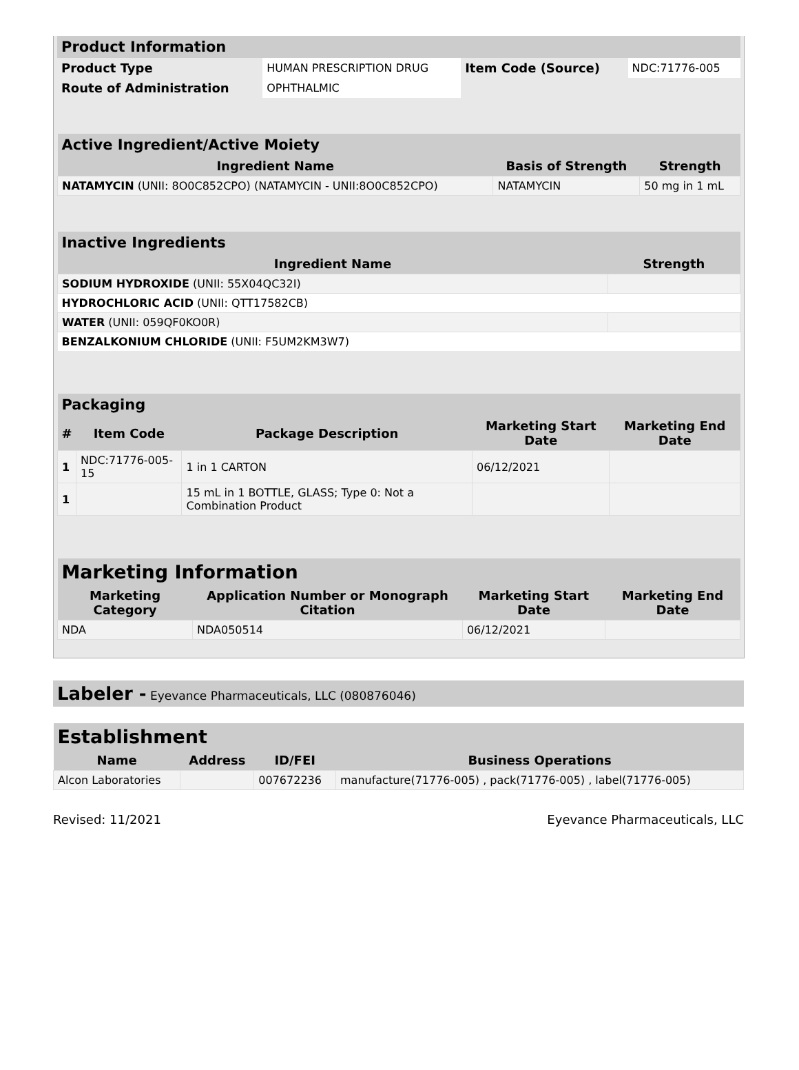| Product Information | | | |
| Product Type | HUMAN PRESCRIPTION DRUG | Item Code (Source) | NDC:71776-005 |
| Route of Administration | OPHTHALMIC | | |
| Active Ingredient/Active Moiety | | |
| Ingredient Name | Basis of Strength | Strength |
| NATAMYCIN (UNII: 8O0C852CPO) (NATAMYCIN - UNII:8O0C852CPO) | NATAMYCIN | 50 mg in 1 mL |
| Inactive Ingredients | |
| Ingredient Name | Strength |
| SODIUM HYDROXIDE (UNII: 55X04QC32I) | |
| HYDROCHLORIC ACID (UNII: QTT17582CB) | |
| WATER (UNII: 059QF0KO0R) | |
| BENZALKONIUM CHLORIDE (UNII: F5UM2KM3W7) | |
| Packaging | | | | |
| # | Item Code | Package Description | Marketing Start Date | Marketing End Date |
| 1 | NDC:71776-005-15 | 1 in 1 CARTON | 06/12/2021 | |
| 1 | | 15 mL in 1 BOTTLE, GLASS; Type 0: Not a Combination Product | | |
| Marketing Information | | | |
| Marketing Category | Application Number or Monograph Citation | Marketing Start Date | Marketing End Date |
| NDA | NDA050514 | 06/12/2021 | |
Labeler - Eyevance Pharmaceuticals, LLC (080876046)
| Establishment | | | |
| Name | Address | ID/FEI | Business Operations |
| Alcon Laboratories | | 007672236 | manufacture(71776-005) , pack(71776-005) , label(71776-005) |
Revised: 11/2021 Eyevance Pharmaceuticals, LLC